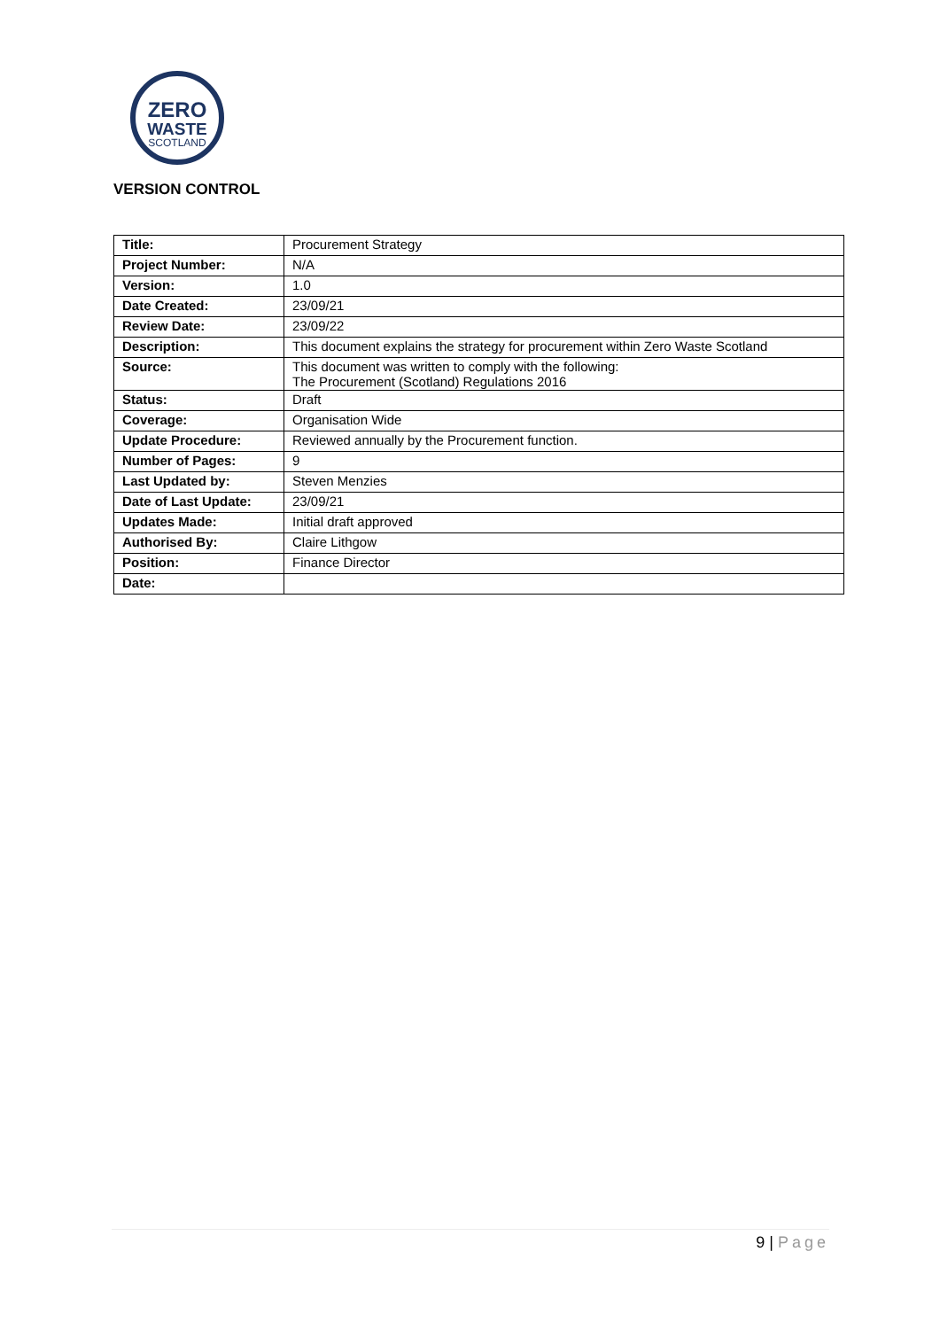ZERO
WASTE
SCOTLAND
VERSION CONTROL
| Title: | Procurement Strategy |
| Project Number: | N/A |
| Version: | 1.0 |
| Date Created: | 23/09/21 |
| Review Date: | 23/09/22 |
| Description: | This document explains the strategy for procurement within Zero Waste Scotland |
| Source: | This document was written to comply with the following: The Procurement (Scotland) Regulations 2016 |
| Status: | Draft |
| Coverage: | Organisation Wide |
| Update Procedure: | Reviewed annually by the Procurement function. |
| Number of Pages: | 9 |
| Last Updated by: | Steven Menzies |
| Date of Last Update: | 23/09/21 |
| Updates Made: | Initial draft approved |
| Authorised By: | Claire Lithgow |
| Position: | Finance Director |
| Date: | |
9 | Page